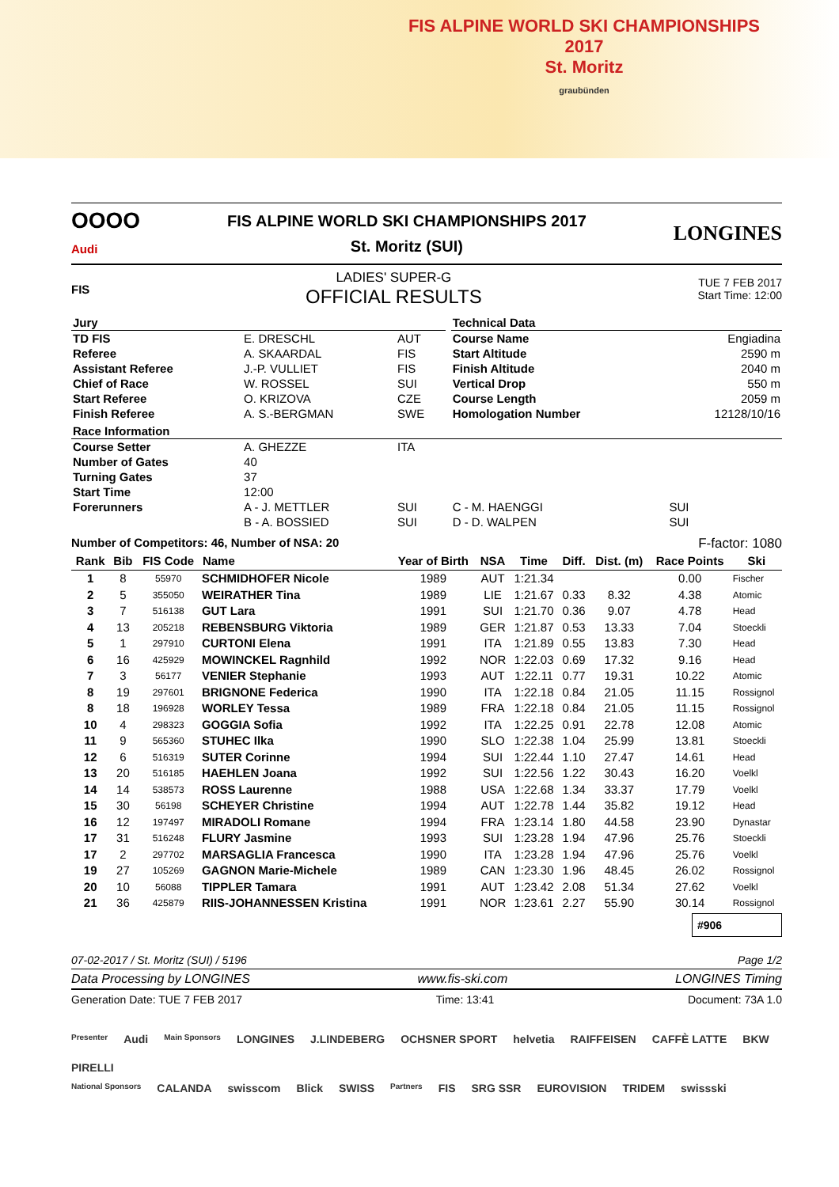FIS ALPINE WORLD SKI CHAMPIONSHIPS
2017
St. Moritz
graubünden
OOOO
Audi
FIS ALPINE WORLD SKI CHAMPIONSHIPS 2017
St. Moritz (SUI)
LONGINES
FIS
LADIES' SUPER-G
OFFICIAL RESULTS
TUE 7 FEB 2017
Start Time: 12:00
| Jury | | | | Technical Data | |
| TD FIS | E. DRESCHL | AUT | | Course Name | Engiadina |
| Referee | A. SKAARDAL | FIS | | Start Altitude | 2590 m |
| Assistant Referee | J.-P. VULLIET | FIS | | Finish Altitude | 2040 m |
| Chief of Race | W. ROSSEL | SUI | | Vertical Drop | 550 m |
| Start Referee | O. KRIZOVA | CZE | | Course Length | 2059 m |
| Finish Referee | A. S.-BERGMAN | SWE | | Homologation Number | 12128/10/16 |
| Race Information | | | | | |
| Course Setter | A. GHEZZE | ITA | | | |
| Number of Gates | 40 | | | | |
| Turning Gates | 37 | | | | |
| Start Time | 12:00 | | | | |
| Forerunners | A - J. METTLER | SUI | | C - M. HAENGGI | SUI |
| | B - A. BOSSIED | SUI | | D - D. WALPEN | SUI |
Number of Competitors: 46, Number of NSA: 20 F-factor: 1080
| Rank | Bib | FIS Code | Name | Year of Birth | NSA | Time | Diff. | Dist. (m) | Race Points | Ski |
| --- | --- | --- | --- | --- | --- | --- | --- | --- | --- | --- |
| 1 | 8 | 55970 | SCHMIDHOFER Nicole | 1989 | AUT | 1:21.34 | | | 0.00 | Fischer |
| 2 | 5 | 355050 | WEIRATHER Tina | 1989 | LIE | 1:21.67 | 0.33 | 8.32 | 4.38 | Atomic |
| 3 | 7 | 516138 | GUT Lara | 1991 | SUI | 1:21.70 | 0.36 | 9.07 | 4.78 | Head |
| 4 | 13 | 205218 | REBENSBURG Viktoria | 1989 | GER | 1:21.87 | 0.53 | 13.33 | 7.04 | Stoeckli |
| 5 | 1 | 297910 | CURTONI Elena | 1991 | ITA | 1:21.89 | 0.55 | 13.83 | 7.30 | Head |
| 6 | 16 | 425929 | MOWINCKEL Ragnhild | 1992 | NOR | 1:22.03 | 0.69 | 17.32 | 9.16 | Head |
| 7 | 3 | 56177 | VENIER Stephanie | 1993 | AUT | 1:22.11 | 0.77 | 19.31 | 10.22 | Atomic |
| 8 | 19 | 297601 | BRIGNONE Federica | 1990 | ITA | 1:22.18 | 0.84 | 21.05 | 11.15 | Rossignol |
| 8 | 18 | 196928 | WORLEY Tessa | 1989 | FRA | 1:22.18 | 0.84 | 21.05 | 11.15 | Rossignol |
| 10 | 4 | 298323 | GOGGIA Sofia | 1992 | ITA | 1:22.25 | 0.91 | 22.78 | 12.08 | Atomic |
| 11 | 9 | 565360 | STUHEC Ilka | 1990 | SLO | 1:22.38 | 1.04 | 25.99 | 13.81 | Stoeckli |
| 12 | 6 | 516319 | SUTER Corinne | 1994 | SUI | 1:22.44 | 1.10 | 27.47 | 14.61 | Head |
| 13 | 20 | 516185 | HAEHLEN Joana | 1992 | SUI | 1:22.56 | 1.22 | 30.43 | 16.20 | Voelkl |
| 14 | 14 | 538573 | ROSS Laurenne | 1988 | USA | 1:22.68 | 1.34 | 33.37 | 17.79 | Voelkl |
| 15 | 30 | 56198 | SCHEYER Christine | 1994 | AUT | 1:22.78 | 1.44 | 35.82 | 19.12 | Head |
| 16 | 12 | 197497 | MIRADOLI Romane | 1994 | FRA | 1:23.14 | 1.80 | 44.58 | 23.90 | Dynastar |
| 17 | 31 | 516248 | FLURY Jasmine | 1993 | SUI | 1:23.28 | 1.94 | 47.96 | 25.76 | Stoeckli |
| 17 | 2 | 297702 | MARSAGLIA Francesca | 1990 | ITA | 1:23.28 | 1.94 | 47.96 | 25.76 | Voelkl |
| 19 | 27 | 105269 | GAGNON Marie-Michele | 1989 | CAN | 1:23.30 | 1.96 | 48.45 | 26.02 | Rossignol |
| 20 | 10 | 56088 | TIPPLER Tamara | 1991 | AUT | 1:23.42 | 2.08 | 51.34 | 27.62 | Voelkl |
| 21 | 36 | 425879 | RIIS-JOHANNESSEN Kristina | 1991 | NOR | 1:23.61 | 2.27 | 55.90 | 30.14 | Rossignol |
#906
07-02-2017 / St. Moritz (SUI) / 5196 Page 1/2
Data Processing by LONGINES www.fis-ski.com LONGINES Timing
Generation Date: TUE 7 FEB 2017 Time: 13:41 Document: 73A 1.0
Presenter Audi Main Sponsors LONGINES J.LINDEBERG OCHSNER SPORT helvetia RAIFFEISEN CAFFÈ LATTE BKW PIRELLI
National Sponsors CALANDA swisscom Blick SWISS Partners FIS SRG SSR EUROVISION TRIDEM swissski